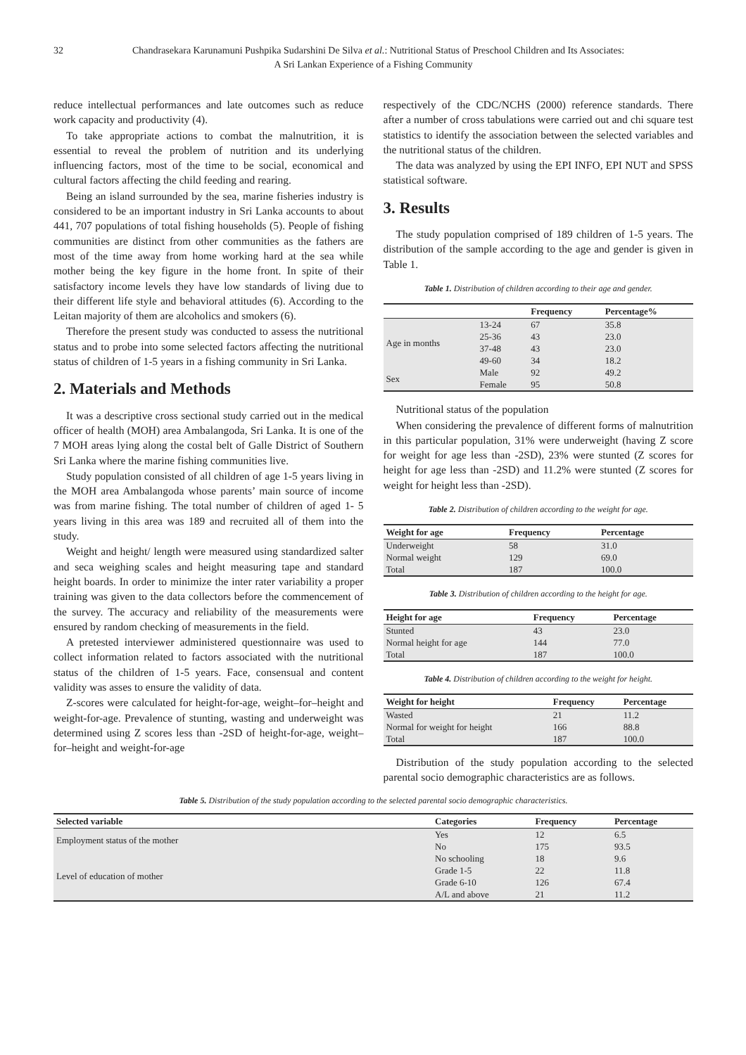32 Chandrasekara Karunamuni Pushpika Sudarshini De Silva et al.: Nutritional Status of Preschool Children and Its Associates:
A Sri Lankan Experience of a Fishing Community
reduce intellectual performances and late outcomes such as reduce work capacity and productivity (4).
To take appropriate actions to combat the malnutrition, it is essential to reveal the problem of nutrition and its underlying influencing factors, most of the time to be social, economical and cultural factors affecting the child feeding and rearing.
Being an island surrounded by the sea, marine fisheries industry is considered to be an important industry in Sri Lanka accounts to about 441, 707 populations of total fishing households (5). People of fishing communities are distinct from other communities as the fathers are most of the time away from home working hard at the sea while mother being the key figure in the home front. In spite of their satisfactory income levels they have low standards of living due to their different life style and behavioral attitudes (6). According to the Leitan majority of them are alcoholics and smokers (6).
Therefore the present study was conducted to assess the nutritional status and to probe into some selected factors affecting the nutritional status of children of 1-5 years in a fishing community in Sri Lanka.
2. Materials and Methods
It was a descriptive cross sectional study carried out in the medical officer of health (MOH) area Ambalangoda, Sri Lanka. It is one of the 7 MOH areas lying along the costal belt of Galle District of Southern Sri Lanka where the marine fishing communities live.
Study population consisted of all children of age 1-5 years living in the MOH area Ambalangoda whose parents’ main source of income was from marine fishing. The total number of children of aged 1- 5 years living in this area was 189 and recruited all of them into the study.
Weight and height/ length were measured using standardized salter and seca weighing scales and height measuring tape and standard height boards. In order to minimize the inter rater variability a proper training was given to the data collectors before the commencement of the survey. The accuracy and reliability of the measurements were ensured by random checking of measurements in the field.
A pretested interviewer administered questionnaire was used to collect information related to factors associated with the nutritional status of the children of 1-5 years. Face, consensual and content validity was asses to ensure the validity of data.
Z-scores were calculated for height-for-age, weight–for–height and weight-for-age. Prevalence of stunting, wasting and underweight was determined using Z scores less than -2SD of height-for-age, weight–for–height and weight-for-age
respectively of the CDC/NCHS (2000) reference standards. There after a number of cross tabulations were carried out and chi square test statistics to identify the association between the selected variables and the nutritional status of the children.
The data was analyzed by using the EPI INFO, EPI NUT and SPSS statistical software.
3. Results
The study population comprised of 189 children of 1-5 years. The distribution of the sample according to the age and gender is given in Table 1.
Table 1. Distribution of children according to their age and gender.
| | | Frequency | Percentage% |
| --- | --- | --- | --- |
| Age in months | 13-24 | 67 | 35.8 |
| | 25-36 | 43 | 23.0 |
| | 37-48 | 43 | 23.0 |
| | 49-60 | 34 | 18.2 |
| Sex | Male | 92 | 49.2 |
| | Female | 95 | 50.8 |
Nutritional status of the population
When considering the prevalence of different forms of malnutrition in this particular population, 31% were underweight (having Z score for weight for age less than -2SD), 23% were stunted (Z scores for height for age less than -2SD) and 11.2% were stunted (Z scores for weight for height less than -2SD).
Table 2. Distribution of children according to the weight for age.
| Weight for age | Frequency | Percentage |
| --- | --- | --- |
| Underweight | 58 | 31.0 |
| Normal weight | 129 | 69.0 |
| Total | 187 | 100.0 |
Table 3. Distribution of children according to the height for age.
| Height for age | Frequency | Percentage |
| --- | --- | --- |
| Stunted | 43 | 23.0 |
| Normal height for age | 144 | 77.0 |
| Total | 187 | 100.0 |
Table 4. Distribution of children according to the weight for height.
| Weight for height | Frequency | Percentage |
| --- | --- | --- |
| Wasted | 21 | 11.2 |
| Normal for weight for height | 166 | 88.8 |
| Total | 187 | 100.0 |
Distribution of the study population according to the selected parental socio demographic characteristics are as follows.
Table 5. Distribution of the study population according to the selected parental socio demographic characteristics.
| Selected variable | Categories | Frequency | Percentage |
| --- | --- | --- | --- |
| Employment status of the mother | Yes | 12 | 6.5 |
| | No | 175 | 93.5 |
| Level of education of mother | No schooling | 18 | 9.6 |
| | Grade 1-5 | 22 | 11.8 |
| | Grade 6-10 | 126 | 67.4 |
| | A/L and above | 21 | 11.2 |